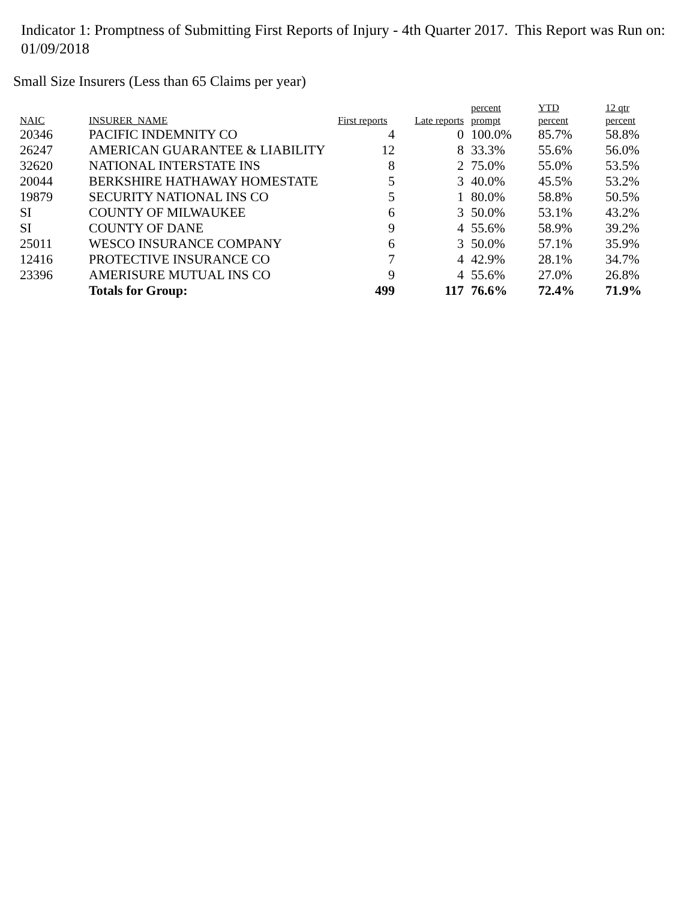Indicator 1: Promptness of Submitting First Reports of Injury - 4th Quarter 2017. This Report was Run on: 01/09/2018
Small Size Insurers (Less than 65 Claims per year)
| NAIC | INSURER_NAME | First reports | Late reports | percent prompt | YTD percent | 12 qtr percent |
| --- | --- | --- | --- | --- | --- | --- |
| 20346 | PACIFIC INDEMNITY CO | 4 | 0 | 100.0% | 85.7% | 58.8% |
| 26247 | AMERICAN GUARANTEE & LIABILITY | 12 | 8 | 33.3% | 55.6% | 56.0% |
| 32620 | NATIONAL INTERSTATE INS | 8 | 2 | 75.0% | 55.0% | 53.5% |
| 20044 | BERKSHIRE HATHAWAY HOMESTATE | 5 | 3 | 40.0% | 45.5% | 53.2% |
| 19879 | SECURITY NATIONAL INS CO | 5 | 1 | 80.0% | 58.8% | 50.5% |
| SI | COUNTY OF MILWAUKEE | 6 | 3 | 50.0% | 53.1% | 43.2% |
| SI | COUNTY OF DANE | 9 | 4 | 55.6% | 58.9% | 39.2% |
| 25011 | WESCO INSURANCE COMPANY | 6 | 3 | 50.0% | 57.1% | 35.9% |
| 12416 | PROTECTIVE INSURANCE CO | 7 | 4 | 42.9% | 28.1% | 34.7% |
| 23396 | AMERISURE MUTUAL INS CO | 9 | 4 | 55.6% | 27.0% | 26.8% |
| | Totals for Group: | 499 | 117 | 76.6% | 72.4% | 71.9% |